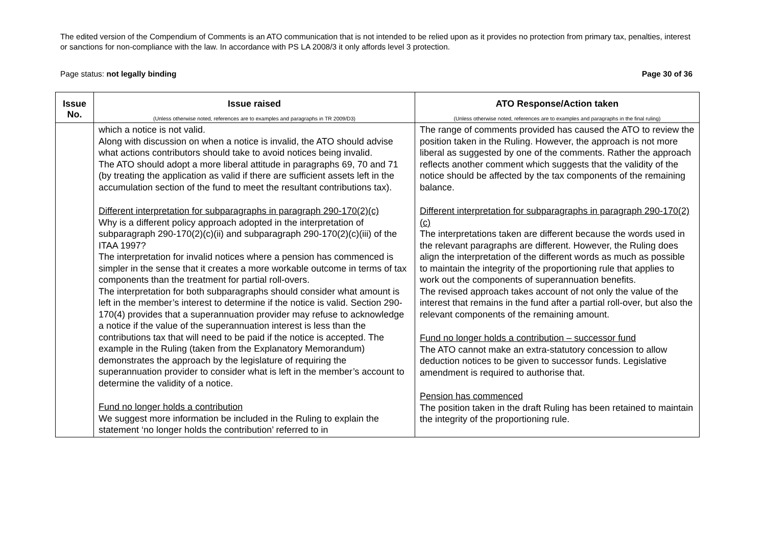The edited version of the Compendium of Comments is an ATO communication that is not intended to be relied upon as it provides no protection from primary tax, penalties, interest or sanctions for non-compliance with the law. In accordance with PS LA 2008/3 it only affords level 3 protection.
Page status: not legally binding Page 30 of 36
| Issue No. | Issue raised (Unless otherwise noted, references are to examples and paragraphs in TR 2009/D3) | ATO Response/Action taken (Unless otherwise noted, references are to examples and paragraphs in the final ruling) |
| --- | --- | --- |
| | which a notice is not valid. Along with discussion on when a notice is invalid, the ATO should advise what actions contributors should take to avoid notices being invalid. The ATO should adopt a more liberal attitude in paragraphs 69, 70 and 71 (by treating the application as valid if there are sufficient assets left in the accumulation section of the fund to meet the resultant contributions tax). Different interpretation for subparagraphs in paragraph 290-170(2)(c) Why is a different policy approach adopted in the interpretation of subparagraph 290-170(2)(c)(ii) and subparagraph 290-170(2)(c)(iii) of the ITAA 1997? The interpretation for invalid notices where a pension has commenced is simpler in the sense that it creates a more workable outcome in terms of tax components than the treatment for partial roll-overs. The interpretation for both subparagraphs should consider what amount is left in the member’s interest to determine if the notice is valid. Section 290-170(4) provides that a superannuation provider may refuse to acknowledge a notice if the value of the superannuation interest is less than the contributions tax that will need to be paid if the notice is accepted. The example in the Ruling (taken from the Explanatory Memorandum) demonstrates the approach by the legislature of requiring the superannuation provider to consider what is left in the member’s account to determine the validity of a notice. Fund no longer holds a contribution We suggest more information be included in the Ruling to explain the statement ‘no longer holds the contribution’ referred to in | The range of comments provided has caused the ATO to review the position taken in the Ruling. However, the approach is not more liberal as suggested by one of the comments. Rather the approach reflects another comment which suggests that the validity of the notice should be affected by the tax components of the remaining balance. Different interpretation for subparagraphs in paragraph 290-170(2)(c) The interpretations taken are different because the words used in the relevant paragraphs are different. However, the Ruling does align the interpretation of the different words as much as possible to maintain the integrity of the proportioning rule that applies to work out the components of superannuation benefits. The revised approach takes account of not only the value of the interest that remains in the fund after a partial roll-over, but also the relevant components of the remaining amount. Fund no longer holds a contribution – successor fund The ATO cannot make an extra-statutory concession to allow deduction notices to be given to successor funds. Legislative amendment is required to authorise that. Pension has commenced The position taken in the draft Ruling has been retained to maintain the integrity of the proportioning rule. |